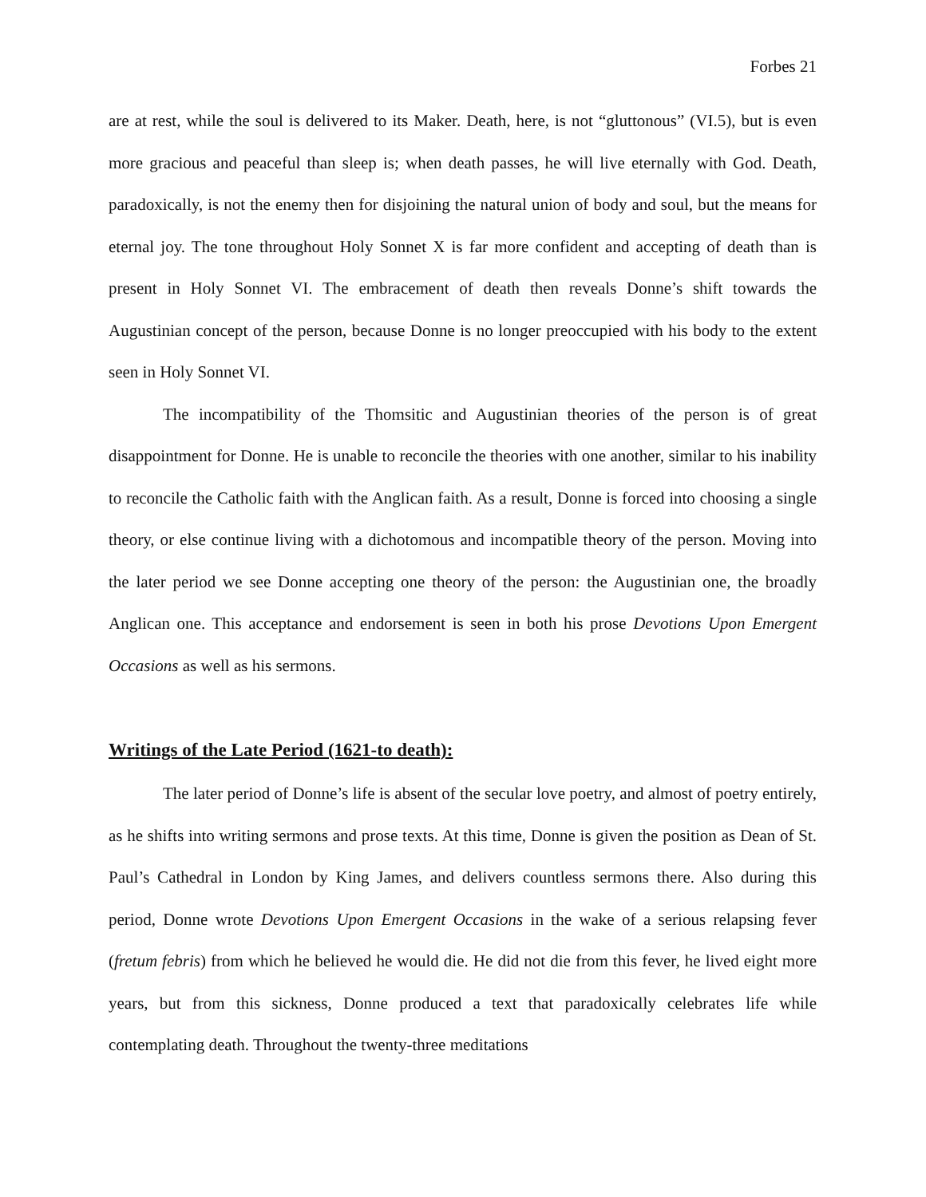Forbes 21
are at rest, while the soul is delivered to its Maker. Death, here, is not “gluttonous” (VI.5), but is even more gracious and peaceful than sleep is; when death passes, he will live eternally with God. Death, paradoxically, is not the enemy then for disjoining the natural union of body and soul, but the means for eternal joy. The tone throughout Holy Sonnet X is far more confident and accepting of death than is present in Holy Sonnet VI. The embracement of death then reveals Donne’s shift towards the Augustinian concept of the person, because Donne is no longer preoccupied with his body to the extent seen in Holy Sonnet VI.
The incompatibility of the Thomsitic and Augustinian theories of the person is of great disappointment for Donne. He is unable to reconcile the theories with one another, similar to his inability to reconcile the Catholic faith with the Anglican faith. As a result, Donne is forced into choosing a single theory, or else continue living with a dichotomous and incompatible theory of the person. Moving into the later period we see Donne accepting one theory of the person: the Augustinian one, the broadly Anglican one. This acceptance and endorsement is seen in both his prose Devotions Upon Emergent Occasions as well as his sermons.
Writings of the Late Period (1621-to death):
The later period of Donne’s life is absent of the secular love poetry, and almost of poetry entirely, as he shifts into writing sermons and prose texts. At this time, Donne is given the position as Dean of St. Paul’s Cathedral in London by King James, and delivers countless sermons there. Also during this period, Donne wrote Devotions Upon Emergent Occasions in the wake of a serious relapsing fever (fretum febris) from which he believed he would die. He did not die from this fever, he lived eight more years, but from this sickness, Donne produced a text that paradoxically celebrates life while contemplating death. Throughout the twenty-three meditations